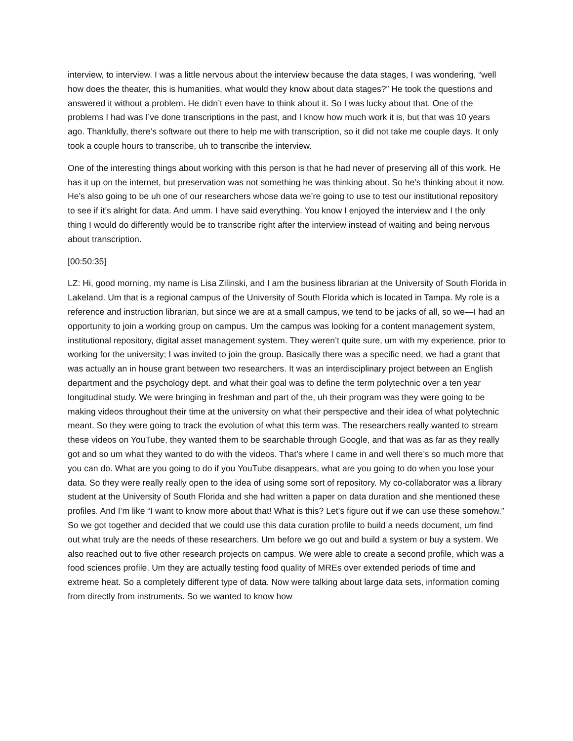interview, to interview. I was a little nervous about the interview because the data stages, I was wondering, “well how does the theater, this is humanities, what would they know about data stages?” He took the questions and answered it without a problem. He didn’t even have to think about it. So I was lucky about that. One of the problems I had was I’ve done transcriptions in the past, and I know how much work it is, but that was 10 years ago. Thankfully, there’s software out there to help me with transcription, so it did not take me couple days. It only took a couple hours to transcribe, uh to transcribe the interview.
One of the interesting things about working with this person is that he had never of preserving all of this work. He has it up on the internet, but preservation was not something he was thinking about. So he’s thinking about it now. He’s also going to be uh one of our researchers whose data we’re going to use to test our institutional repository to see if it’s alright for data. And umm. I have said everything. You know I enjoyed the interview and I the only thing I would do differently would be to transcribe right after the interview instead of waiting and being nervous about transcription.
[00:50:35]
LZ: Hi, good morning, my name is Lisa Zilinski, and I am the business librarian at the University of South Florida in Lakeland. Um that is a regional campus of the University of South Florida which is located in Tampa. My role is a reference and instruction librarian, but since we are at a small campus, we tend to be jacks of all, so we—I had an opportunity to join a working group on campus. Um the campus was looking for a content management system, institutional repository, digital asset management system. They weren’t quite sure, um with my experience, prior to working for the university; I was invited to join the group. Basically there was a specific need, we had a grant that was actually an in house grant between two researchers. It was an interdisciplinary project between an English department and the psychology dept. and what their goal was to define the term polytechnic over a ten year longitudinal study. We were bringing in freshman and part of the, uh their program was they were going to be making videos throughout their time at the university on what their perspective and their idea of what polytechnic meant. So they were going to track the evolution of what this term was. The researchers really wanted to stream these videos on YouTube, they wanted them to be searchable through Google, and that was as far as they really got and so um what they wanted to do with the videos. That’s where I came in and well there’s so much more that you can do. What are you going to do if you YouTube disappears, what are you going to do when you lose your data. So they were really really open to the idea of using some sort of repository. My co-collaborator was a library student at the University of South Florida and she had written a paper on data duration and she mentioned these profiles. And I’m like “I want to know more about that! What is this? Let’s figure out if we can use these somehow.” So we got together and decided that we could use this data curation profile to build a needs document, um find out what truly are the needs of these researchers. Um before we go out and build a system or buy a system. We also reached out to five other research projects on campus. We were able to create a second profile, which was a food sciences profile. Um they are actually testing food quality of MREs over extended periods of time and extreme heat. So a completely different type of data. Now were talking about large data sets, information coming from directly from instruments. So we wanted to know how